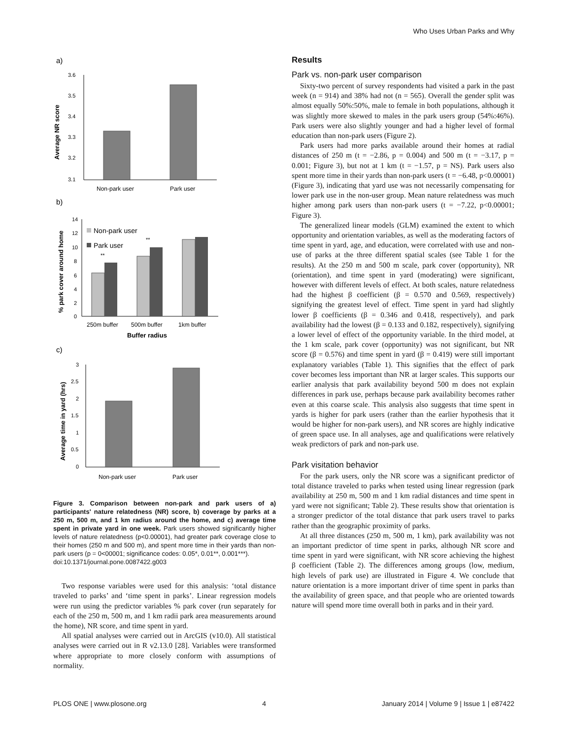Who Uses Urban Parks and Why
a)
Average NR score
3.6
3.5
3.4
3.3
3.2
3.1
Non-park user
Park user
b)
% park cover around home
14
12
10
8
6
4
2
0
Non-park user
Park user
**
**
250m buffer
500m buffer
1km buffer
Buffer radius
c)
Average time in yard (hrs)
3
2.5
2
1.5
1
0.5
0
Non-park user
Park user
Figure 3. Comparison between non-park and park users of a) participants' nature relatedness (NR) score, b) coverage by parks at a 250 m, 500 m, and 1 km radius around the home, and c) average time spent in private yard in one week. Park users showed significantly higher levels of nature relatedness (p<0.00001), had greater park coverage close to their homes (250 m and 500 m), and spent more time in their yards than non-park users (p = 0<00001; significance codes: 0.05*, 0.01**, 0.001***).
doi:10.1371/journal.pone.0087422.g003
Two response variables were used for this analysis: ‘total distance traveled to parks’ and ‘time spent in parks’. Linear regression models were run using the predictor variables % park cover (run separately for each of the 250 m, 500 m, and 1 km radii park area measurements around the home), NR score, and time spent in yard.
All spatial analyses were carried out in ArcGIS (v10.0). All statistical analyses were carried out in R v2.13.0 [28]. Variables were transformed where appropriate to more closely conform with assumptions of normality.
Results
Park vs. non-park user comparison
Sixty-two percent of survey respondents had visited a park in the past week (n = 914) and 38% had not (n = 565). Overall the gender split was almost equally 50%:50%, male to female in both populations, although it was slightly more skewed to males in the park users group (54%:46%). Park users were also slightly younger and had a higher level of formal education than non-park users (Figure 2).
Park users had more parks available around their homes at radial distances of 250 m (t = −2.86, p = 0.004) and 500 m (t = −3.17, p = 0.001; Figure 3), but not at 1 km (t = −1.57, p = NS). Park users also spent more time in their yards than non-park users (t = −6.48, p<0.00001) (Figure 3), indicating that yard use was not necessarily compensating for lower park use in the non-user group. Mean nature relatedness was much higher among park users than non-park users (t = −7.22, p<0.00001; Figure 3).
The generalized linear models (GLM) examined the extent to which opportunity and orientation variables, as well as the moderating factors of time spent in yard, age, and education, were correlated with use and non-use of parks at the three different spatial scales (see Table 1 for the results). At the 250 m and 500 m scale, park cover (opportunity), NR (orientation), and time spent in yard (moderating) were significant, however with different levels of effect. At both scales, nature relatedness had the highest β coefficient (β = 0.570 and 0.569, respectively) signifying the greatest level of effect. Time spent in yard had slightly lower β coefficients (β = 0.346 and 0.418, respectively), and park availability had the lowest (β = 0.133 and 0.182, respectively), signifying a lower level of effect of the opportunity variable. In the third model, at the 1 km scale, park cover (opportunity) was not significant, but NR score (β = 0.576) and time spent in yard (β = 0.419) were still important explanatory variables (Table 1). This signifies that the effect of park cover becomes less important than NR at larger scales. This supports our earlier analysis that park availability beyond 500 m does not explain differences in park use, perhaps because park availability becomes rather even at this coarse scale. This analysis also suggests that time spent in yards is higher for park users (rather than the earlier hypothesis that it would be higher for non-park users), and NR scores are highly indicative of green space use. In all analyses, age and qualifications were relatively weak predictors of park and non-park use.
Park visitation behavior
For the park users, only the NR score was a significant predictor of total distance traveled to parks when tested using linear regression (park availability at 250 m, 500 m and 1 km radial distances and time spent in yard were not significant; Table 2). These results show that orientation is a stronger predictor of the total distance that park users travel to parks rather than the geographic proximity of parks.
At all three distances (250 m, 500 m, 1 km), park availability was not an important predictor of time spent in parks, although NR score and time spent in yard were significant, with NR score achieving the highest β coefficient (Table 2). The differences among groups (low, medium, high levels of park use) are illustrated in Figure 4. We conclude that nature orientation is a more important driver of time spent in parks than the availability of green space, and that people who are oriented towards nature will spend more time overall both in parks and in their yard.
PLOS ONE | www.plosone.org 4 January 2014 | Volume 9 | Issue 1 | e87422